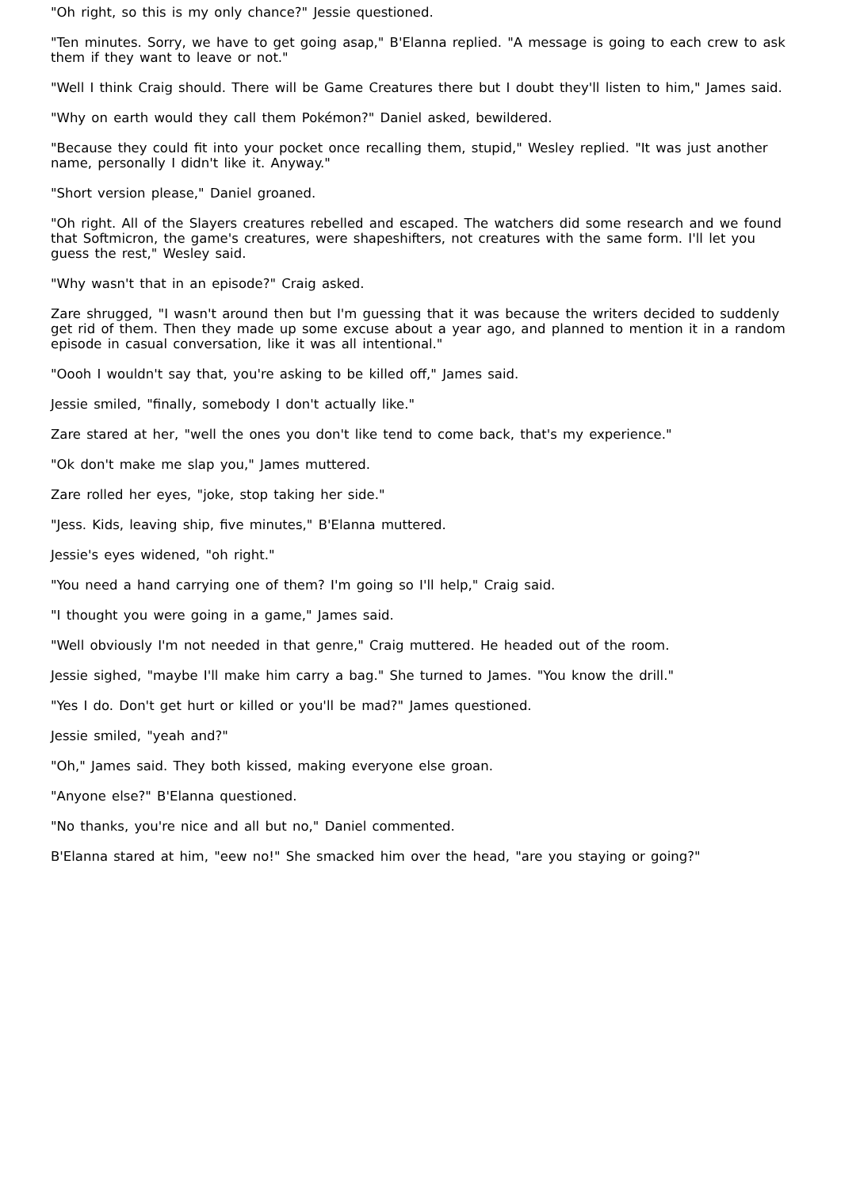"Oh right, so this is my only chance?" Jessie questioned.
"Ten minutes. Sorry, we have to get going asap," B'Elanna replied. "A message is going to each crew to ask them if they want to leave or not."
"Well I think Craig should. There will be Game Creatures there but I doubt they'll listen to him," James said.
"Why on earth would they call them Pokémon?" Daniel asked, bewildered.
"Because they could fit into your pocket once recalling them, stupid," Wesley replied. "It was just another name, personally I didn't like it. Anyway."
"Short version please," Daniel groaned.
"Oh right. All of the Slayers creatures rebelled and escaped. The watchers did some research and we found that Softmicron, the game's creatures, were shapeshifters, not creatures with the same form. I'll let you guess the rest," Wesley said.
"Why wasn't that in an episode?" Craig asked.
Zare shrugged, "I wasn't around then but I'm guessing that it was because the writers decided to suddenly get rid of them. Then they made up some excuse about a year ago, and planned to mention it in a random episode in casual conversation, like it was all intentional."
"Oooh I wouldn't say that, you're asking to be killed off," James said.
Jessie smiled, "finally, somebody I don't actually like."
Zare stared at her, "well the ones you don't like tend to come back, that's my experience."
"Ok don't make me slap you," James muttered.
Zare rolled her eyes, "joke, stop taking her side."
"Jess. Kids, leaving ship, five minutes," B'Elanna muttered.
Jessie's eyes widened, "oh right."
"You need a hand carrying one of them? I'm going so I'll help," Craig said.
"I thought you were going in a game," James said.
"Well obviously I'm not needed in that genre," Craig muttered. He headed out of the room.
Jessie sighed, "maybe I'll make him carry a bag." She turned to James. "You know the drill."
"Yes I do. Don't get hurt or killed or you'll be mad?" James questioned.
Jessie smiled, "yeah and?"
"Oh," James said. They both kissed, making everyone else groan.
"Anyone else?" B'Elanna questioned.
"No thanks, you're nice and all but no," Daniel commented.
B'Elanna stared at him, "eew no!" She smacked him over the head, "are you staying or going?"